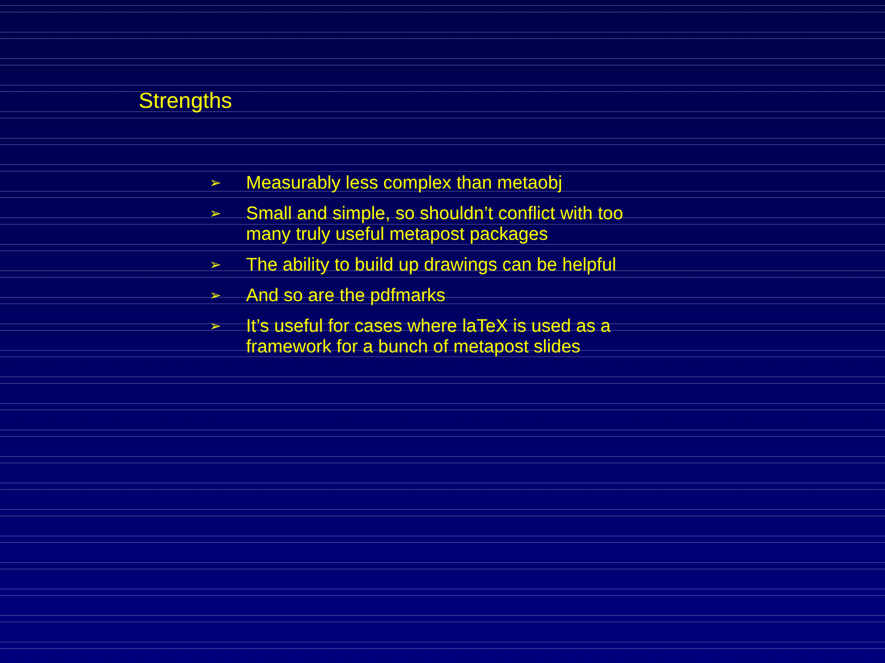Strengths
➢ Measurably less complex than metaobj
➢ Small and simple, so shouldn’t conflict with too many truly useful metapost packages
➢ The ability to build up drawings can be helpful
➢ And so are the pdfmarks
➢ It’s useful for cases where laTeX is used as a framework for a bunch of metapost slides